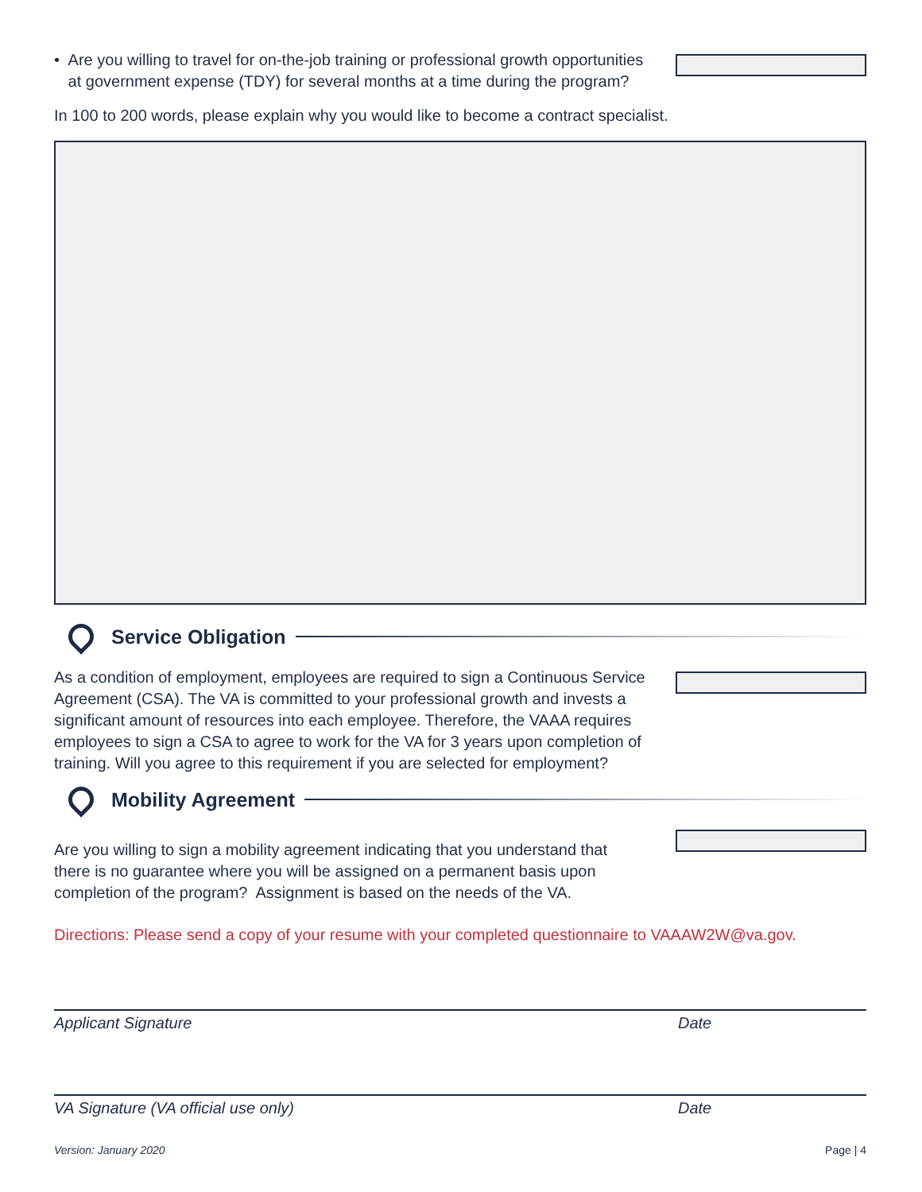• Are you willing to travel for on-the-job training or professional growth opportunities at government expense (TDY) for several months at a time during the program?
In 100 to 200 words, please explain why you would like to become a contract specialist.
Service Obligation
As a condition of employment, employees are required to sign a Continuous Service Agreement (CSA). The VA is committed to your professional growth and invests a significant amount of resources into each employee. Therefore, the VAAA requires employees to sign a CSA to agree to work for the VA for 3 years upon completion of training. Will you agree to this requirement if you are selected for employment?
Mobility Agreement
Are you willing to sign a mobility agreement indicating that you understand that there is no guarantee where you will be assigned on a permanent basis upon completion of the program? Assignment is based on the needs of the VA.
Directions: Please send a copy of your resume with your completed questionnaire to VAAAW2W@va.gov.
Applicant Signature Date
VA Signature (VA official use only) Date
Version: January 2020 Page | 4